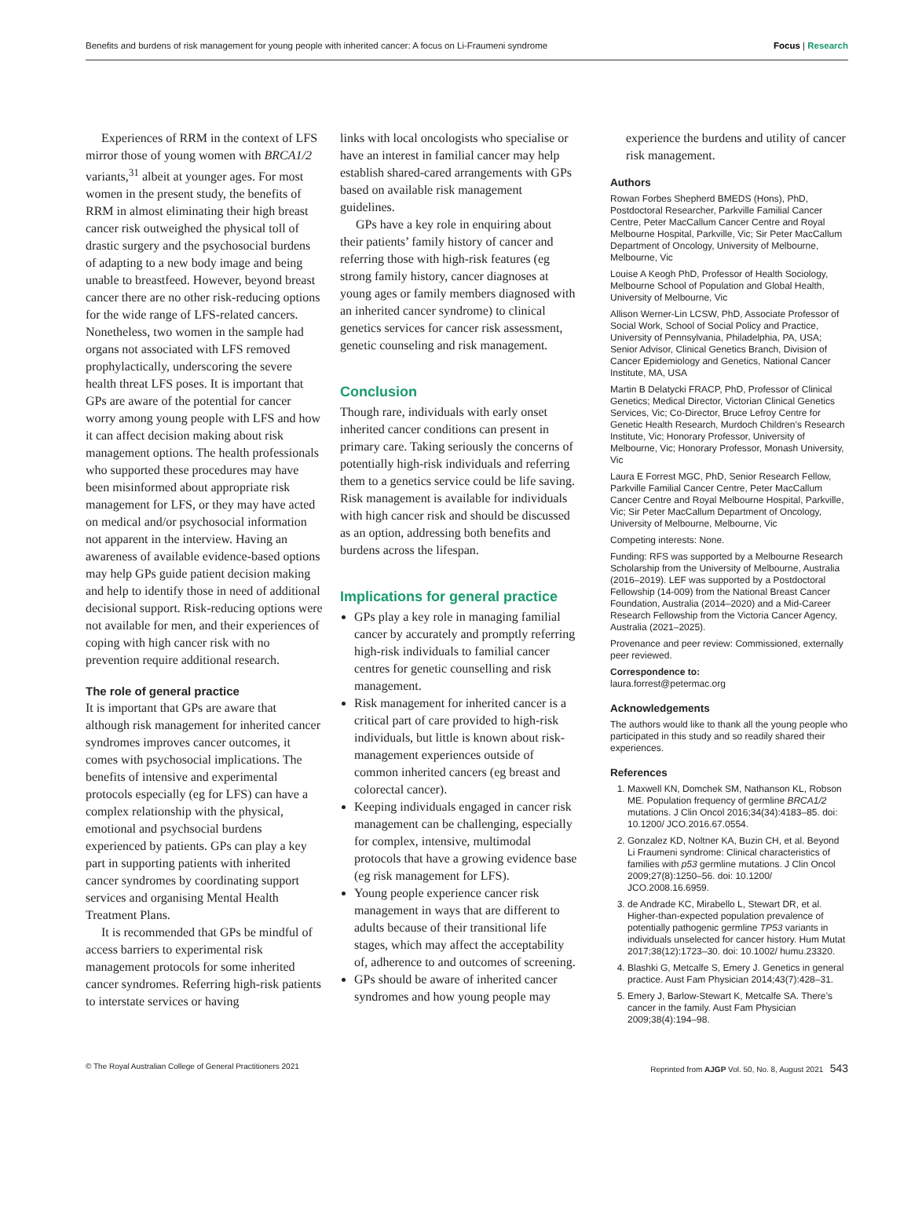Benefits and burdens of risk management for young people with inherited cancer: A focus on Li-Fraumeni syndrome Focus | Research
Experiences of RRM in the context of LFS mirror those of young women with BRCA1/2 variants,<sup>31</sup> albeit at younger ages. For most women in the present study, the benefits of RRM in almost eliminating their high breast cancer risk outweighed the physical toll of drastic surgery and the psychosocial burdens of adapting to a new body image and being unable to breastfeed. However, beyond breast cancer there are no other risk-reducing options for the wide range of LFS-related cancers. Nonetheless, two women in the sample had organs not associated with LFS removed prophylactically, underscoring the severe health threat LFS poses. It is important that GPs are aware of the potential for cancer worry among young people with LFS and how it can affect decision making about risk management options. The health professionals who supported these procedures may have been misinformed about appropriate risk management for LFS, or they may have acted on medical and/or psychosocial information not apparent in the interview. Having an awareness of available evidence-based options may help GPs guide patient decision making and help to identify those in need of additional decisional support. Risk-reducing options were not available for men, and their experiences of coping with high cancer risk with no prevention require additional research.
The role of general practice
It is important that GPs are aware that although risk management for inherited cancer syndromes improves cancer outcomes, it comes with psychosocial implications. The benefits of intensive and experimental protocols especially (eg for LFS) can have a complex relationship with the physical, emotional and psychsocial burdens experienced by patients. GPs can play a key part in supporting patients with inherited cancer syndromes by coordinating support services and organising Mental Health Treatment Plans.
It is recommended that GPs be mindful of access barriers to experimental risk management protocols for some inherited cancer syndromes. Referring high-risk patients to interstate services or having
links with local oncologists who specialise or have an interest in familial cancer may help establish shared-cared arrangements with GPs based on available risk management guidelines.
GPs have a key role in enquiring about their patients’ family history of cancer and referring those with high-risk features (eg strong family history, cancer diagnoses at young ages or family members diagnosed with an inherited cancer syndrome) to clinical genetics services for cancer risk assessment, genetic counseling and risk management.
Conclusion
Though rare, individuals with early onset inherited cancer conditions can present in primary care. Taking seriously the concerns of potentially high-risk individuals and referring them to a genetics service could be life saving. Risk management is available for individuals with high cancer risk and should be discussed as an option, addressing both benefits and burdens across the lifespan.
Implications for general practice
GPs play a key role in managing familial cancer by accurately and promptly referring high-risk individuals to familial cancer centres for genetic counselling and risk management.
Risk management for inherited cancer is a critical part of care provided to high-risk individuals, but little is known about risk-management experiences outside of common inherited cancers (eg breast and colorectal cancer).
Keeping individuals engaged in cancer risk management can be challenging, especially for complex, intensive, multimodal protocols that have a growing evidence base (eg risk management for LFS).
Young people experience cancer risk management in ways that are different to adults because of their transitional life stages, which may affect the acceptability of, adherence to and outcomes of screening.
GPs should be aware of inherited cancer syndromes and how young people may
experience the burdens and utility of cancer risk management.
Authors
Rowan Forbes Shepherd BMEDS (Hons), PhD, Postdoctoral Researcher, Parkville Familial Cancer Centre, Peter MacCallum Cancer Centre and Royal Melbourne Hospital, Parkville, Vic; Sir Peter MacCallum Department of Oncology, University of Melbourne, Melbourne, Vic
Louise A Keogh PhD, Professor of Health Sociology, Melbourne School of Population and Global Health, University of Melbourne, Vic
Allison Werner-Lin LCSW, PhD, Associate Professor of Social Work, School of Social Policy and Practice, University of Pennsylvania, Philadelphia, PA, USA; Senior Advisor, Clinical Genetics Branch, Division of Cancer Epidemiology and Genetics, National Cancer Institute, MA, USA
Martin B Delatycki FRACP, PhD, Professor of Clinical Genetics; Medical Director, Victorian Clinical Genetics Services, Vic; Co-Director, Bruce Lefroy Centre for Genetic Health Research, Murdoch Children’s Research Institute, Vic; Honorary Professor, University of Melbourne, Vic; Honorary Professor, Monash University, Vic
Laura E Forrest MGC, PhD, Senior Research Fellow, Parkville Familial Cancer Centre, Peter MacCallum Cancer Centre and Royal Melbourne Hospital, Parkville, Vic; Sir Peter MacCallum Department of Oncology, University of Melbourne, Melbourne, Vic
Competing interests: None.
Funding: RFS was supported by a Melbourne Research Scholarship from the University of Melbourne, Australia (2016–2019). LEF was supported by a Postdoctoral Fellowship (14-009) from the National Breast Cancer Foundation, Australia (2014–2020) and a Mid-Career Research Fellowship from the Victoria Cancer Agency, Australia (2021–2025).
Provenance and peer review: Commissioned, externally peer reviewed.
Correspondence to:
laura.forrest@petermac.org
Acknowledgements
The authors would like to thank all the young people who participated in this study and so readily shared their experiences.
References
1. Maxwell KN, Domchek SM, Nathanson KL, Robson ME. Population frequency of germline BRCA1/2 mutations. J Clin Oncol 2016;34(34):4183–85. doi: 10.1200/ JCO.2016.67.0554.
2. Gonzalez KD, Noltner KA, Buzin CH, et al. Beyond Li Fraumeni syndrome: Clinical characteristics of families with p53 germline mutations. J Clin Oncol 2009;27(8):1250–56. doi: 10.1200/ JCO.2008.16.6959.
3. de Andrade KC, Mirabello L, Stewart DR, et al. Higher-than-expected population prevalence of potentially pathogenic germline TP53 variants in individuals unselected for cancer history. Hum Mutat 2017;38(12):1723–30. doi: 10.1002/ humu.23320.
4. Blashki G, Metcalfe S, Emery J. Genetics in general practice. Aust Fam Physician 2014;43(7):428–31.
5. Emery J, Barlow-Stewart K, Metcalfe SA. There’s cancer in the family. Aust Fam Physician 2009;38(4):194–98.
© The Royal Australian College of General Practitioners 2021 Reprinted from AJGP Vol. 50, No. 8, August 2021 543